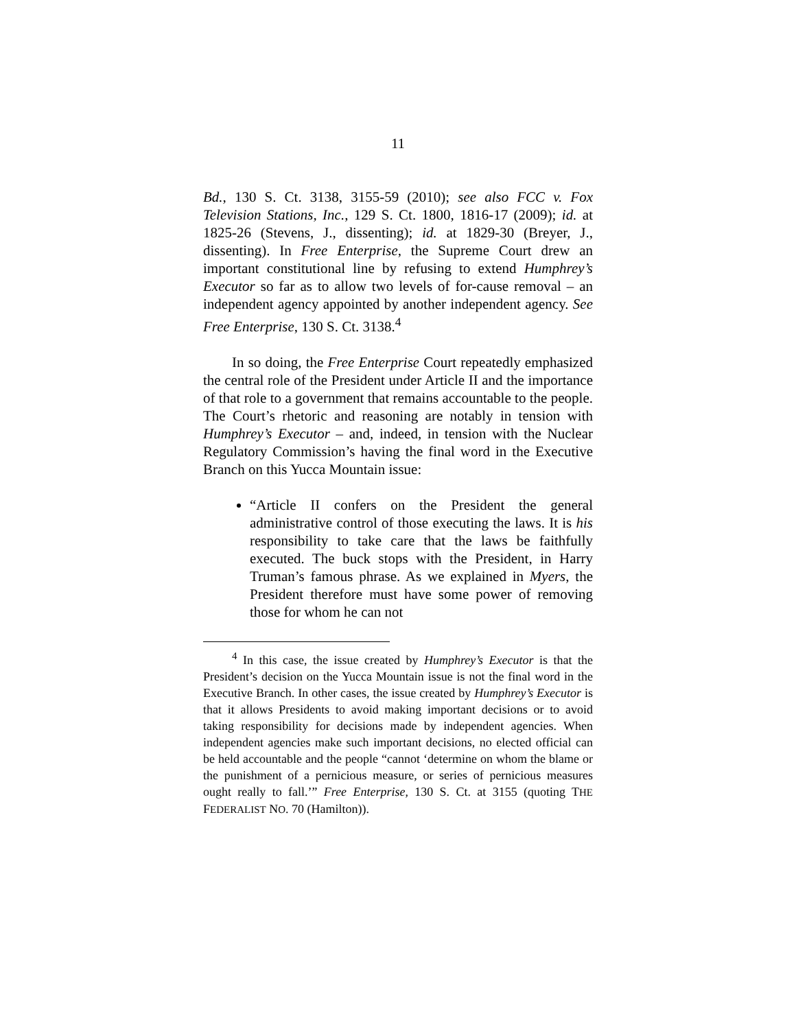11
Bd., 130 S. Ct. 3138, 3155-59 (2010); see also FCC v. Fox Television Stations, Inc., 129 S. Ct. 1800, 1816-17 (2009); id. at 1825-26 (Stevens, J., dissenting); id. at 1829-30 (Breyer, J., dissenting). In Free Enterprise, the Supreme Court drew an important constitutional line by refusing to extend Humphrey’s Executor so far as to allow two levels of for-cause removal – an independent agency appointed by another independent agency. See Free Enterprise, 130 S. Ct. 3138.<sup>4</sup>
In so doing, the Free Enterprise Court repeatedly emphasized the central role of the President under Article II and the importance of that role to a government that remains accountable to the people. The Court’s rhetoric and reasoning are notably in tension with Humphrey’s Executor – and, indeed, in tension with the Nuclear Regulatory Commission’s having the final word in the Executive Branch on this Yucca Mountain issue:
“Article II confers on the President the general administrative control of those executing the laws. It is his responsibility to take care that the laws be faithfully executed. The buck stops with the President, in Harry Truman’s famous phrase. As we explained in Myers, the President therefore must have some power of removing those for whom he can not
<sup>4</sup> In this case, the issue created by Humphrey’s Executor is that the President’s decision on the Yucca Mountain issue is not the final word in the Executive Branch. In other cases, the issue created by Humphrey’s Executor is that it allows Presidents to avoid making important decisions or to avoid taking responsibility for decisions made by independent agencies. When independent agencies make such important decisions, no elected official can be held accountable and the people “cannot ‘determine on whom the blame or the punishment of a pernicious measure, or series of pernicious measures ought really to fall.’” Free Enterprise, 130 S. Ct. at 3155 (quoting THE FEDERALIST NO. 70 (Hamilton)).